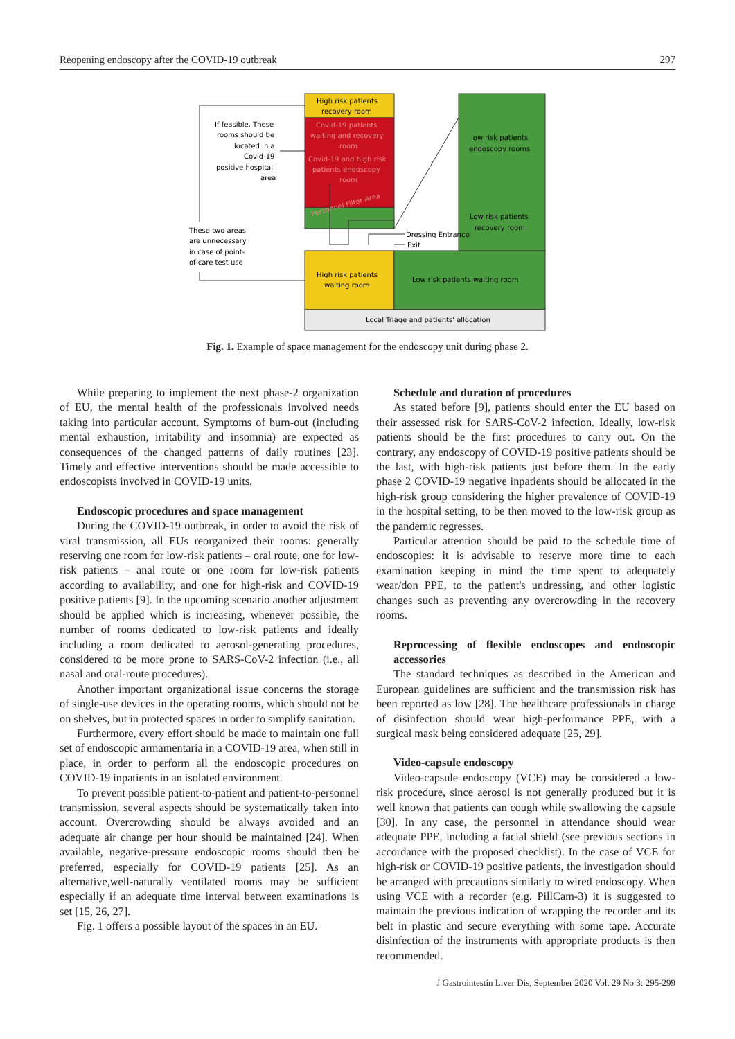Reopening endoscopy after the COVID-19 outbreak 297
High risk patients
recovery room
Covid-19 patients
waiting and recovery
room
Covid-19 and high risk
patients endoscopy
room
Personnel Filter Area
low risk patients
endoscopy rooms
Low risk patients
recovery room
High risk patients
waiting room
Low risk patients waiting room
Local Triage and patients' allocation
Dressing Entrance
Exit
If feasible, These
rooms should be
located in a
Covid-19
positive hospital
area
These two areas
are unnecessary
in case of point-
of-care test use
Fig. 1. Example of space management for the endoscopy unit during phase 2.
While preparing to implement the next phase-2 organization of EU, the mental health of the professionals involved needs taking into particular account. Symptoms of burn-out (including mental exhaustion, irritability and insomnia) are expected as consequences of the changed patterns of daily routines [23]. Timely and effective interventions should be made accessible to endoscopists involved in COVID-19 units.
Endoscopic procedures and space management
During the COVID-19 outbreak, in order to avoid the risk of viral transmission, all EUs reorganized their rooms: generally reserving one room for low-risk patients – oral route, one for low-risk patients – anal route or one room for low-risk patients according to availability, and one for high-risk and COVID-19 positive patients [9]. In the upcoming scenario another adjustment should be applied which is increasing, whenever possible, the number of rooms dedicated to low-risk patients and ideally including a room dedicated to aerosol-generating procedures, considered to be more prone to SARS-CoV-2 infection (i.e., all nasal and oral-route procedures).
Another important organizational issue concerns the storage of single-use devices in the operating rooms, which should not be on shelves, but in protected spaces in order to simplify sanitation.
Furthermore, every effort should be made to maintain one full set of endoscopic armamentaria in a COVID-19 area, when still in place, in order to perform all the endoscopic procedures on COVID-19 inpatients in an isolated environment.
To prevent possible patient-to-patient and patient-to-personnel transmission, several aspects should be systematically taken into account. Overcrowding should be always avoided and an adequate air change per hour should be maintained [24]. When available, negative-pressure endoscopic rooms should then be preferred, especially for COVID-19 patients [25]. As an alternative,well-naturally ventilated rooms may be sufficient especially if an adequate time interval between examinations is set [15, 26, 27].
Fig. 1 offers a possible layout of the spaces in an EU.
Schedule and duration of procedures
As stated before [9], patients should enter the EU based on their assessed risk for SARS-CoV-2 infection. Ideally, low-risk patients should be the first procedures to carry out. On the contrary, any endoscopy of COVID-19 positive patients should be the last, with high-risk patients just before them. In the early phase 2 COVID-19 negative inpatients should be allocated in the high-risk group considering the higher prevalence of COVID-19 in the hospital setting, to be then moved to the low-risk group as the pandemic regresses.
Particular attention should be paid to the schedule time of endoscopies: it is advisable to reserve more time to each examination keeping in mind the time spent to adequately wear/don PPE, to the patient's undressing, and other logistic changes such as preventing any overcrowding in the recovery rooms.
Reprocessing of flexible endoscopes and endoscopic accessories
The standard techniques as described in the American and European guidelines are sufficient and the transmission risk has been reported as low [28]. The healthcare professionals in charge of disinfection should wear high-performance PPE, with a surgical mask being considered adequate [25, 29].
Video-capsule endoscopy
Video-capsule endoscopy (VCE) may be considered a low-risk procedure, since aerosol is not generally produced but it is well known that patients can cough while swallowing the capsule [30]. In any case, the personnel in attendance should wear adequate PPE, including a facial shield (see previous sections in accordance with the proposed checklist). In the case of VCE for high-risk or COVID-19 positive patients, the investigation should be arranged with precautions similarly to wired endoscopy. When using VCE with a recorder (e.g. PillCam-3) it is suggested to maintain the previous indication of wrapping the recorder and its belt in plastic and secure everything with some tape. Accurate disinfection of the instruments with appropriate products is then recommended.
J Gastrointestin Liver Dis, September 2020 Vol. 29 No 3: 295-299